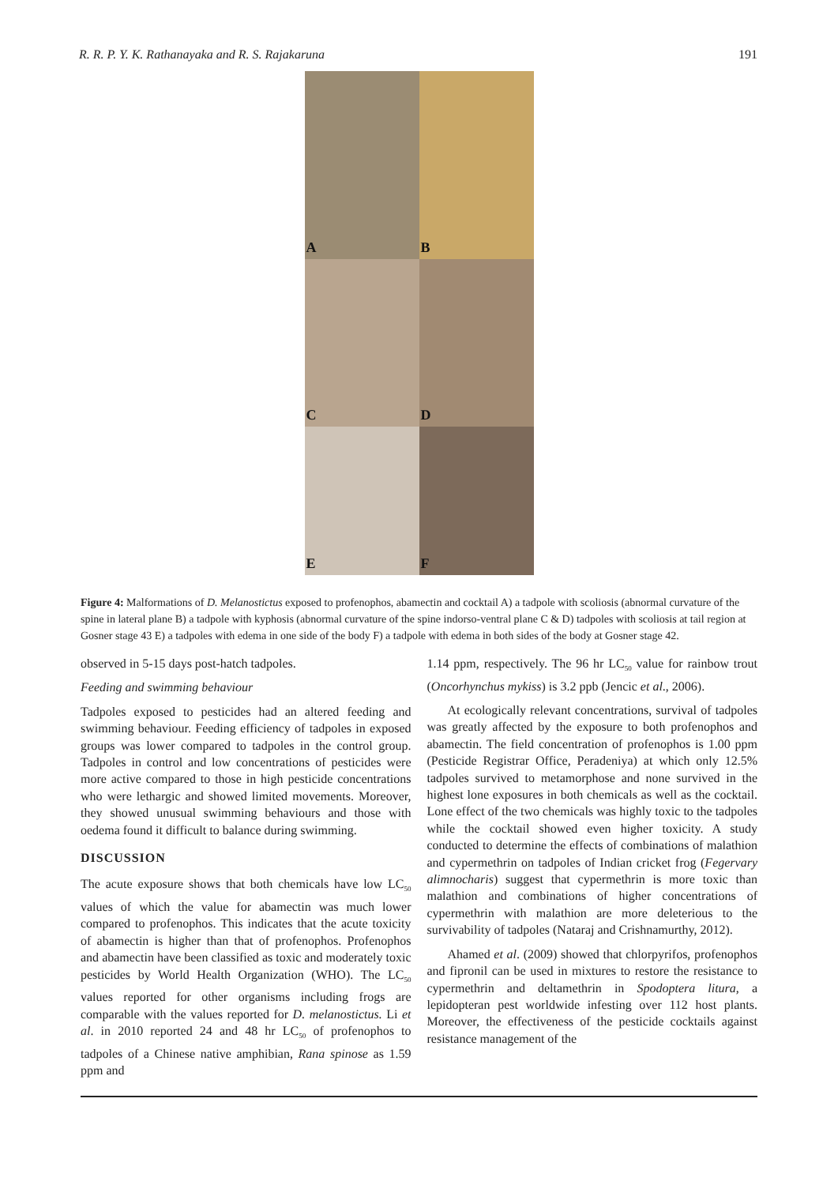R. R. P. Y. K. Rathanayaka and R. S. Rajakaruna 191
A
B
C
D
E
F
Figure 4: Malformations of D. Melanostictus exposed to profenophos, abamectin and cocktail A) a tadpole with scoliosis (abnormal curvature of the spine in lateral plane B) a tadpole with kyphosis (abnormal curvature of the spine indorso-ventral plane C & D) tadpoles with scoliosis at tail region at Gosner stage 43 E) a tadpoles with edema in one side of the body F) a tadpole with edema in both sides of the body at Gosner stage 42.
observed in 5-15 days post-hatch tadpoles.
Feeding and swimming behaviour
Tadpoles exposed to pesticides had an altered feeding and swimming behaviour. Feeding efficiency of tadpoles in exposed groups was lower compared to tadpoles in the control group. Tadpoles in control and low concentrations of pesticides were more active compared to those in high pesticide concentrations who were lethargic and showed limited movements. Moreover, they showed unusual swimming behaviours and those with oedema found it difficult to balance during swimming.
DISCUSSION
The acute exposure shows that both chemicals have low LC<sub>50</sub> values of which the value for abamectin was much lower compared to profenophos. This indicates that the acute toxicity of abamectin is higher than that of profenophos. Profenophos and abamectin have been classified as toxic and moderately toxic pesticides by World Health Organization (WHO). The LC<sub>50</sub> values reported for other organisms including frogs are comparable with the values reported for D. melanostictus. Li et al. in 2010 reported 24 and 48 hr LC<sub>50</sub> of profenophos to tadpoles of a Chinese native amphibian, Rana spinose as 1.59 ppm and
1.14 ppm, respectively. The 96 hr LC<sub>50</sub> value for rainbow trout (Oncorhynchus mykiss) is 3.2 ppb (Jencic et al., 2006).
At ecologically relevant concentrations, survival of tadpoles was greatly affected by the exposure to both profenophos and abamectin. The field concentration of profenophos is 1.00 ppm (Pesticide Registrar Office, Peradeniya) at which only 12.5% tadpoles survived to metamorphose and none survived in the highest lone exposures in both chemicals as well as the cocktail. Lone effect of the two chemicals was highly toxic to the tadpoles while the cocktail showed even higher toxicity. A study conducted to determine the effects of combinations of malathion and cypermethrin on tadpoles of Indian cricket frog (Fegervary alimnocharis) suggest that cypermethrin is more toxic than malathion and combinations of higher concentrations of cypermethrin with malathion are more deleterious to the survivability of tadpoles (Nataraj and Crishnamurthy, 2012).
Ahamed et al. (2009) showed that chlorpyrifos, profenophos and fipronil can be used in mixtures to restore the resistance to cypermethrin and deltamethrin in Spodoptera litura, a lepidopteran pest worldwide infesting over 112 host plants. Moreover, the effectiveness of the pesticide cocktails against resistance management of the